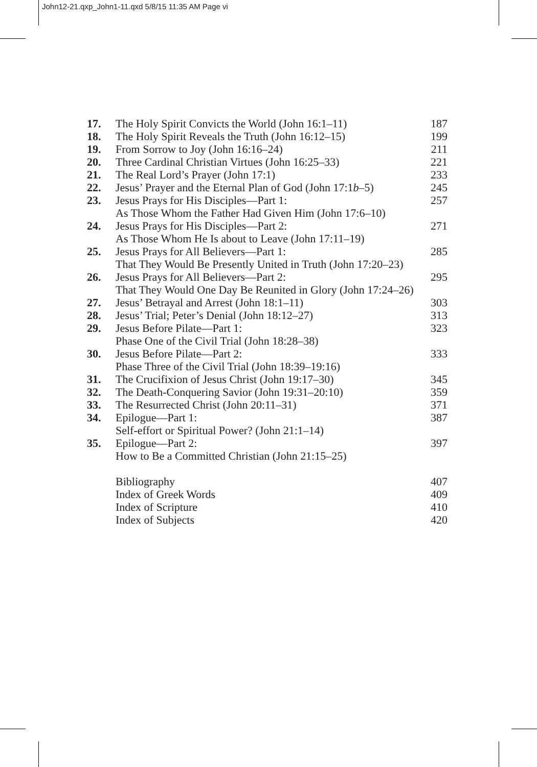John12-21.qxp_John1-11.qxd 5/8/15 11:35 AM Page vi
| 17. | The Holy Spirit Convicts the World (John 16:1–11) | 187 |
| 18. | The Holy Spirit Reveals the Truth (John 16:12–15) | 199 |
| 19. | From Sorrow to Joy (John 16:16–24) | 211 |
| 20. | Three Cardinal Christian Virtues (John 16:25–33) | 221 |
| 21. | The Real Lord’s Prayer (John 17:1) | 233 |
| 22. | Jesus’ Prayer and the Eternal Plan of God (John 17:1 b –5) | 245 |
| 23. | Jesus Prays for His Disciples—Part 1: As Those Whom the Father Had Given Him (John 17:6–10) | 257 |
| 24. | Jesus Prays for His Disciples—Part 2: As Those Whom He Is about to Leave (John 17:11–19) | 271 |
| 25. | Jesus Prays for All Believers—Part 1: That They Would Be Presently United in Truth (John 17:20–23) | 285 |
| 26. | Jesus Prays for All Believers—Part 2: That They Would One Day Be Reunited in Glory (John 17:24–26) | 295 |
| 27. | Jesus’ Betrayal and Arrest (John 18:1–11) | 303 |
| 28. | Jesus’ Trial; Peter’s Denial (John 18:12–27) | 313 |
| 29. | Jesus Before Pilate—Part 1: Phase One of the Civil Trial (John 18:28–38) | 323 |
| 30. | Jesus Before Pilate—Part 2: Phase Three of the Civil Trial (John 18:39–19:16) | 333 |
| 31. | The Crucifixion of Jesus Christ (John 19:17–30) | 345 |
| 32. | The Death-Conquering Savior (John 19:31–20:10) | 359 |
| 33. | The Resurrected Christ (John 20:11–31) | 371 |
| 34. | Epilogue—Part 1: Self-effort or Spiritual Power? (John 21:1–14) | 387 |
| 35. | Epilogue—Part 2: How to Be a Committed Christian (John 21:15–25) | 397 |
| | Bibliography | 407 |
| | Index of Greek Words | 409 |
| | Index of Scripture | 410 |
| | Index of Subjects | 420 |